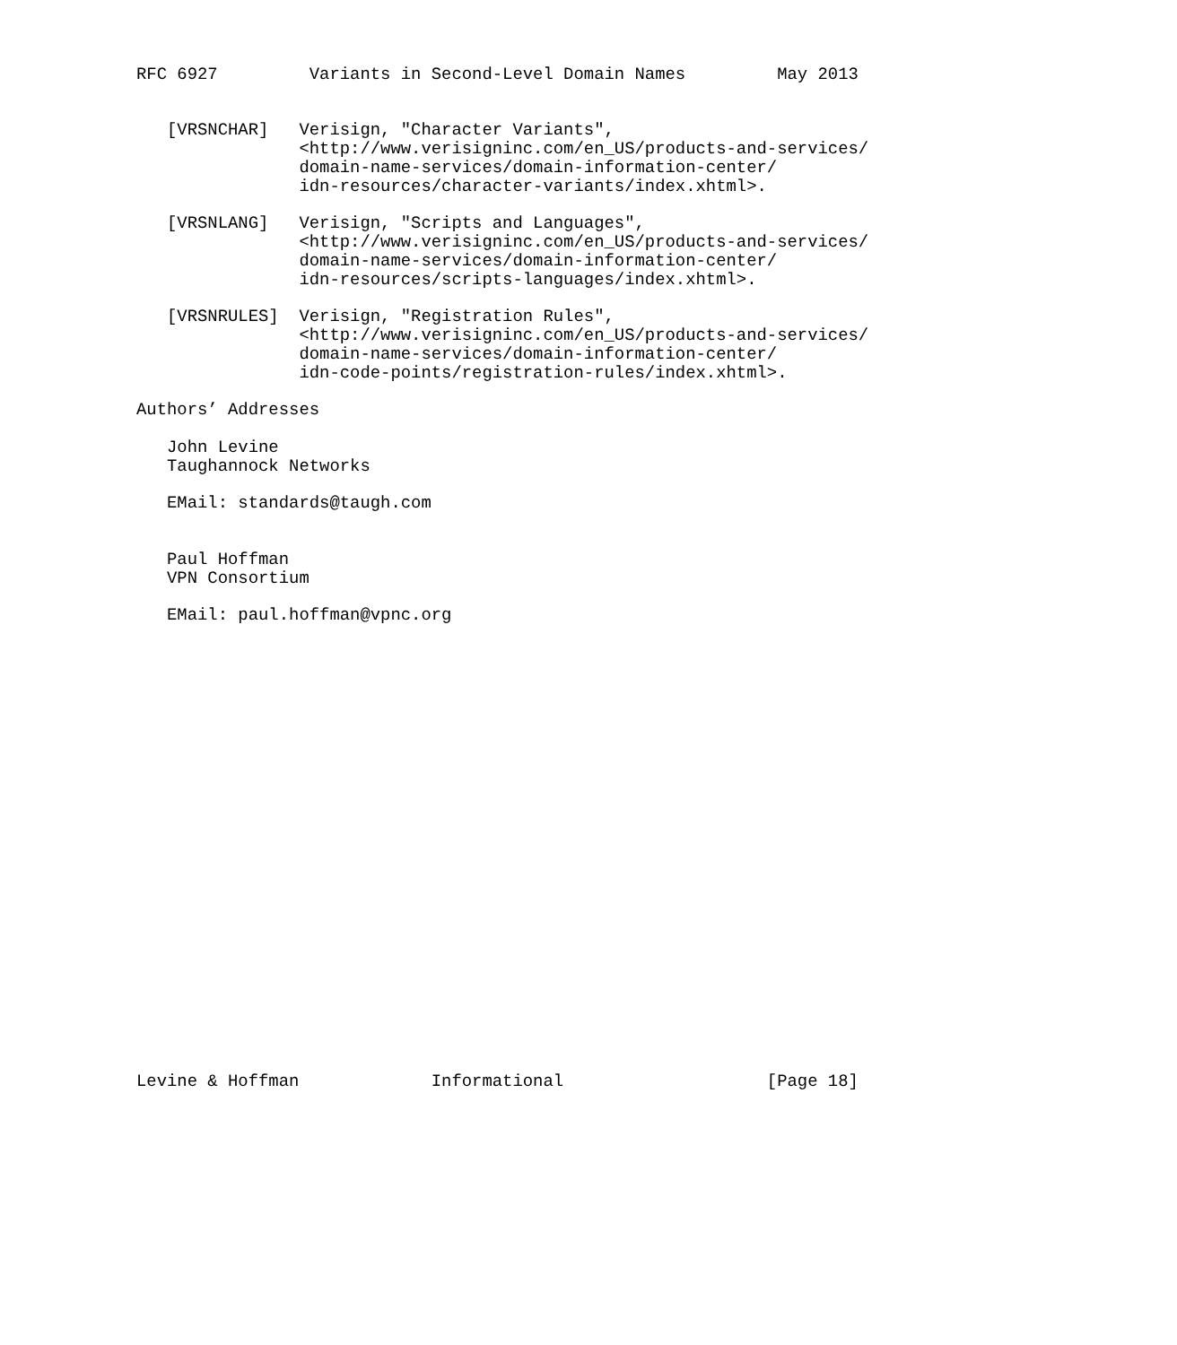RFC 6927         Variants in Second-Level Domain Names         May 2013


   [VRSNCHAR]   Verisign, "Character Variants",
                <http://www.verisigninc.com/en_US/products-and-services/
                domain-name-services/domain-information-center/
                idn-resources/character-variants/index.xhtml>.

   [VRSNLANG]   Verisign, "Scripts and Languages",
                <http://www.verisigninc.com/en_US/products-and-services/
                domain-name-services/domain-information-center/
                idn-resources/scripts-languages/index.xhtml>.

   [VRSNRULES]  Verisign, "Registration Rules",
                <http://www.verisigninc.com/en_US/products-and-services/
                domain-name-services/domain-information-center/
                idn-code-points/registration-rules/index.xhtml>.

Authors’ Addresses

   John Levine
   Taughannock Networks

   EMail: standards@taugh.com


   Paul Hoffman
   VPN Consortium

   EMail: paul.hoffman@vpnc.org
























Levine & Hoffman             Informational                    [Page 18]